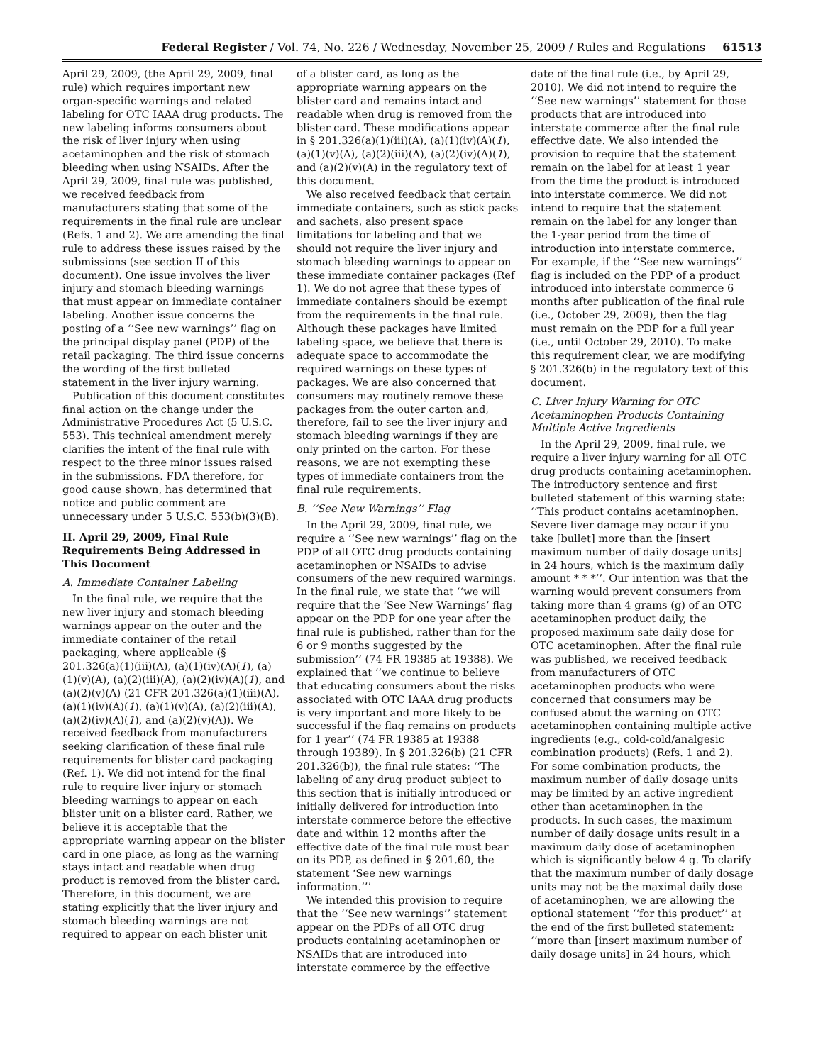Federal Register / Vol. 74, No. 226 / Wednesday, November 25, 2009 / Rules and Regulations 61513
April 29, 2009, (the April 29, 2009, final rule) which requires important new organ-specific warnings and related labeling for OTC IAAA drug products. The new labeling informs consumers about the risk of liver injury when using acetaminophen and the risk of stomach bleeding when using NSAIDs. After the April 29, 2009, final rule was published, we received feedback from manufacturers stating that some of the requirements in the final rule are unclear (Refs. 1 and 2). We are amending the final rule to address these issues raised by the submissions (see section II of this document). One issue involves the liver injury and stomach bleeding warnings that must appear on immediate container labeling. Another issue concerns the posting of a ‘‘See new warnings’’ flag on the principal display panel (PDP) of the retail packaging. The third issue concerns the wording of the first bulleted statement in the liver injury warning.
Publication of this document constitutes final action on the change under the Administrative Procedures Act (5 U.S.C. 553). This technical amendment merely clarifies the intent of the final rule with respect to the three minor issues raised in the submissions. FDA therefore, for good cause shown, has determined that notice and public comment are unnecessary under 5 U.S.C. 553(b)(3)(B).
II. April 29, 2009, Final Rule Requirements Being Addressed in This Document
A. Immediate Container Labeling
In the final rule, we require that the new liver injury and stomach bleeding warnings appear on the outer and the immediate container of the retail packaging, where applicable (§ 201.326(a)(1)(iii)(A), (a)(1)(iv)(A)(1), (a)(1)(v)(A), (a)(2)(iii)(A), (a)(2)(iv)(A)(1), and (a)(2)(v)(A) (21 CFR 201.326(a)(1)(iii)(A), (a)(1)(iv)(A)(1), (a)(1)(v)(A), (a)(2)(iii)(A), (a)(2)(iv)(A)(1), and (a)(2)(v)(A)). We received feedback from manufacturers seeking clarification of these final rule requirements for blister card packaging (Ref. 1). We did not intend for the final rule to require liver injury or stomach bleeding warnings to appear on each blister unit on a blister card. Rather, we believe it is acceptable that the appropriate warning appear on the blister card in one place, as long as the warning stays intact and readable when drug product is removed from the blister card. Therefore, in this document, we are stating explicitly that the liver injury and stomach bleeding warnings are not required to appear on each blister unit
of a blister card, as long as the appropriate warning appears on the blister card and remains intact and readable when drug is removed from the blister card. These modifications appear in § 201.326(a)(1)(iii)(A), (a)(1)(iv)(A)(1), (a)(1)(v)(A), (a)(2)(iii)(A), (a)(2)(iv)(A)(1), and (a)(2)(v)(A) in the regulatory text of this document.
We also received feedback that certain immediate containers, such as stick packs and sachets, also present space limitations for labeling and that we should not require the liver injury and stomach bleeding warnings to appear on these immediate container packages (Ref 1). We do not agree that these types of immediate containers should be exempt from the requirements in the final rule. Although these packages have limited labeling space, we believe that there is adequate space to accommodate the required warnings on these types of packages. We are also concerned that consumers may routinely remove these packages from the outer carton and, therefore, fail to see the liver injury and stomach bleeding warnings if they are only printed on the carton. For these reasons, we are not exempting these types of immediate containers from the final rule requirements.
B. ‘‘See New Warnings’’ Flag
In the April 29, 2009, final rule, we require a ‘‘See new warnings’’ flag on the PDP of all OTC drug products containing acetaminophen or NSAIDs to advise consumers of the new required warnings. In the final rule, we state that ‘‘we will require that the ‘See New Warnings’ flag appear on the PDP for one year after the final rule is published, rather than for the 6 or 9 months suggested by the submission’’ (74 FR 19385 at 19388). We explained that ‘‘we continue to believe that educating consumers about the risks associated with OTC IAAA drug products is very important and more likely to be successful if the flag remains on products for 1 year’’ (74 FR 19385 at 19388 through 19389). In § 201.326(b) (21 CFR 201.326(b)), the final rule states: ‘‘The labeling of any drug product subject to this section that is initially introduced or initially delivered for introduction into interstate commerce before the effective date and within 12 months after the effective date of the final rule must bear on its PDP, as defined in § 201.60, the statement ‘See new warnings information.’’’
We intended this provision to require that the ‘‘See new warnings’’ statement appear on the PDPs of all OTC drug products containing acetaminophen or NSAIDs that are introduced into interstate commerce by the effective
date of the final rule (i.e., by April 29, 2010). We did not intend to require the ‘‘See new warnings’’ statement for those products that are introduced into interstate commerce after the final rule effective date. We also intended the provision to require that the statement remain on the label for at least 1 year from the time the product is introduced into interstate commerce. We did not intend to require that the statement remain on the label for any longer than the 1-year period from the time of introduction into interstate commerce. For example, if the ‘‘See new warnings’’ flag is included on the PDP of a product introduced into interstate commerce 6 months after publication of the final rule (i.e., October 29, 2009), then the flag must remain on the PDP for a full year (i.e., until October 29, 2010). To make this requirement clear, we are modifying § 201.326(b) in the regulatory text of this document.
C. Liver Injury Warning for OTC Acetaminophen Products Containing Multiple Active Ingredients
In the April 29, 2009, final rule, we require a liver injury warning for all OTC drug products containing acetaminophen. The introductory sentence and first bulleted statement of this warning state: ‘‘This product contains acetaminophen. Severe liver damage may occur if you take [bullet] more than the [insert maximum number of daily dosage units] in 24 hours, which is the maximum daily amount * * *’’. Our intention was that the warning would prevent consumers from taking more than 4 grams (g) of an OTC acetaminophen product daily, the proposed maximum safe daily dose for OTC acetaminophen. After the final rule was published, we received feedback from manufacturers of OTC acetaminophen products who were concerned that consumers may be confused about the warning on OTC acetaminophen containing multiple active ingredients (e.g., cold-cold/analgesic combination products) (Refs. 1 and 2). For some combination products, the maximum number of daily dosage units may be limited by an active ingredient other than acetaminophen in the products. In such cases, the maximum number of daily dosage units result in a maximum daily dose of acetaminophen which is significantly below 4 g. To clarify that the maximum number of daily dosage units may not be the maximal daily dose of acetaminophen, we are allowing the optional statement ‘‘for this product’’ at the end of the first bulleted statement: ‘‘more than [insert maximum number of daily dosage units] in 24 hours, which